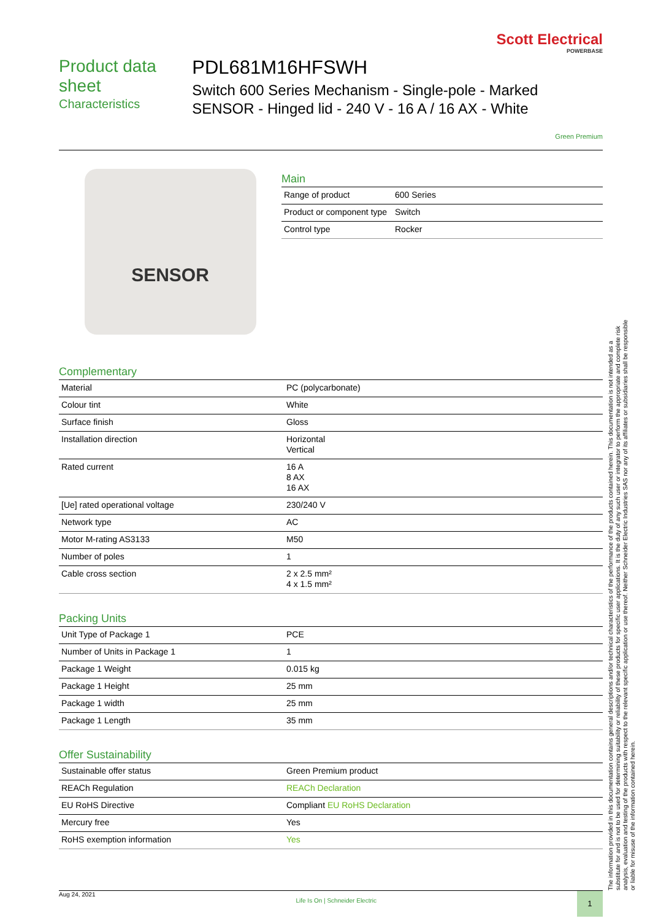Scott Electrical
POWERBASE
Product data sheet
Characteristics
PDL681M16HFSWH
Switch 600 Series Mechanism - Single-pole - Marked SENSOR - Hinged lid - 240 V - 16 A / 16 AX - White
Green Premium
SENSOR
Main
| Range of product | 600 Series |
| Product or component type | Switch |
| Control type | Rocker |
Complementary
| Material | PC (polycarbonate) |
| Colour tint | White |
| Surface finish | Gloss |
| Installation direction | Horizontal Vertical |
| Rated current | 16 A 8 AX 16 AX |
| [Ue] rated operational voltage | 230/240 V |
| Network type | AC |
| Motor M-rating AS3133 | M50 |
| Number of poles | 1 |
| Cable cross section | 2 x 2.5 mm² 4 x 1.5 mm² |
Packing Units
| Unit Type of Package 1 | PCE |
| Number of Units in Package 1 | 1 |
| Package 1 Weight | 0.015 kg |
| Package 1 Height | 25 mm |
| Package 1 width | 25 mm |
| Package 1 Length | 35 mm |
Offer Sustainability
| Sustainable offer status | Green Premium product |
| REACh Regulation | REACh Declaration |
| EU RoHS Directive | Compliant EU RoHS Declaration |
| Mercury free | Yes |
| RoHS exemption information | Yes |
The information provided in this documentation contains general descriptions and/or technical characteristics of the performance of the products contained herein. This documentation is not intended as a substitute for and is not to be used for determining suitability or reliability of these products for specific user applications. It is the duty of any such user or integrator to perform the appropriate and complete risk analysis, evaluation and testing of the products with respect to the relevant specific application or use thereof. Neither Schneider Electric Industries SAS nor any of its affiliates or subsidiaries shall be responsible or liable for misuse of the information contained herein.
Aug 24, 2021 Life Is On | Schneider Electric 1